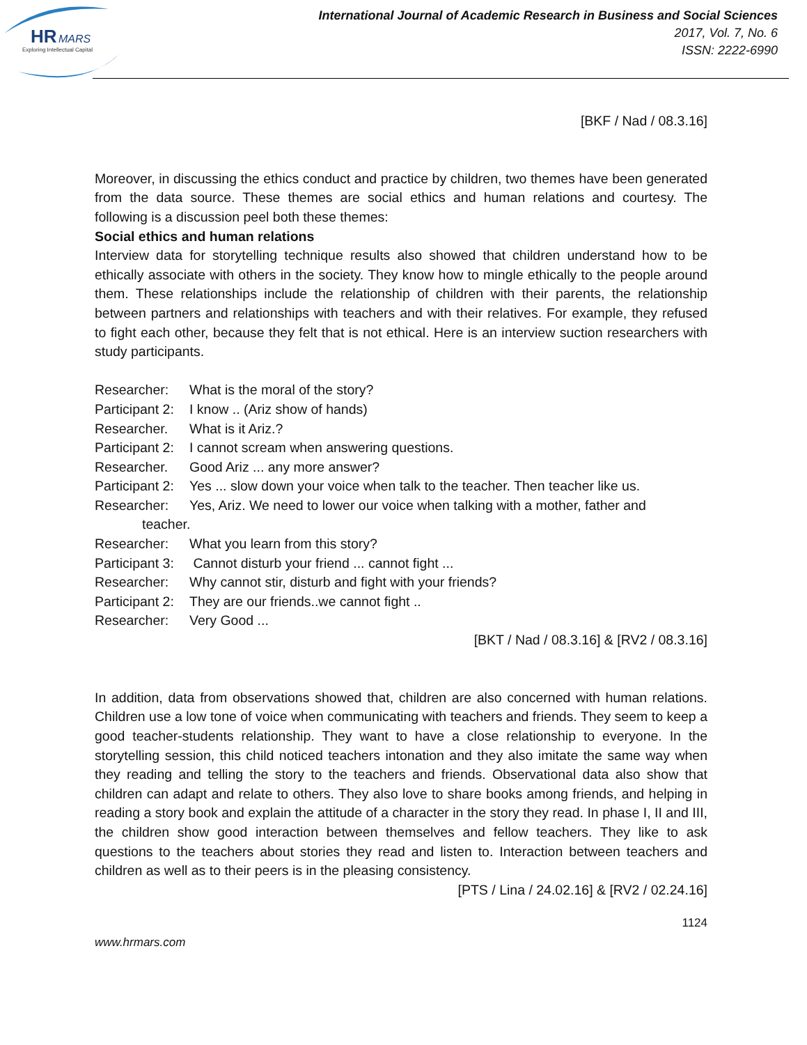HR
MARS
Exploring Intellectual Capital
International Journal of Academic Research in Business and Social Sciences
2017, Vol. 7, No. 6
ISSN: 2222-6990
[BKF / Nad / 08.3.16]
Moreover, in discussing the ethics conduct and practice by children, two themes have been generated from the data source. These themes are social ethics and human relations and courtesy. The following is a discussion peel both these themes:
Social ethics and human relations
Interview data for storytelling technique results also showed that children understand how to be ethically associate with others in the society. They know how to mingle ethically to the people around them. These relationships include the relationship of children with their parents, the relationship between partners and relationships with teachers and with their relatives. For example, they refused to fight each other, because they felt that is not ethical. Here is an interview suction researchers with study participants.
Researcher: What is the moral of the story?
Participant 2: I know .. (Ariz show of hands)
Researcher. What is it Ariz.?
Participant 2: I cannot scream when answering questions.
Researcher. Good Ariz ... any more answer?
Participant 2: Yes ... slow down your voice when talk to the teacher. Then teacher like us.
Researcher: Yes, Ariz. We need to lower our voice when talking with a mother, father and
teacher.
Researcher: What you learn from this story?
Participant 3: Cannot disturb your friend ... cannot fight ...
Researcher: Why cannot stir, disturb and fight with your friends?
Participant 2: They are our friends..we cannot fight ..
Researcher: Very Good ...
[BKT / Nad / 08.3.16] & [RV2 / 08.3.16]
In addition, data from observations showed that, children are also concerned with human relations. Children use a low tone of voice when communicating with teachers and friends. They seem to keep a good teacher-students relationship. They want to have a close relationship to everyone. In the storytelling session, this child noticed teachers intonation and they also imitate the same way when they reading and telling the story to the teachers and friends. Observational data also show that children can adapt and relate to others. They also love to share books among friends, and helping in reading a story book and explain the attitude of a character in the story they read. In phase I, II and III, the children show good interaction between themselves and fellow teachers. They like to ask questions to the teachers about stories they read and listen to. Interaction between teachers and children as well as to their peers is in the pleasing consistency.
[PTS / Lina / 24.02.16] & [RV2 / 02.24.16]
1124
www.hrmars.com